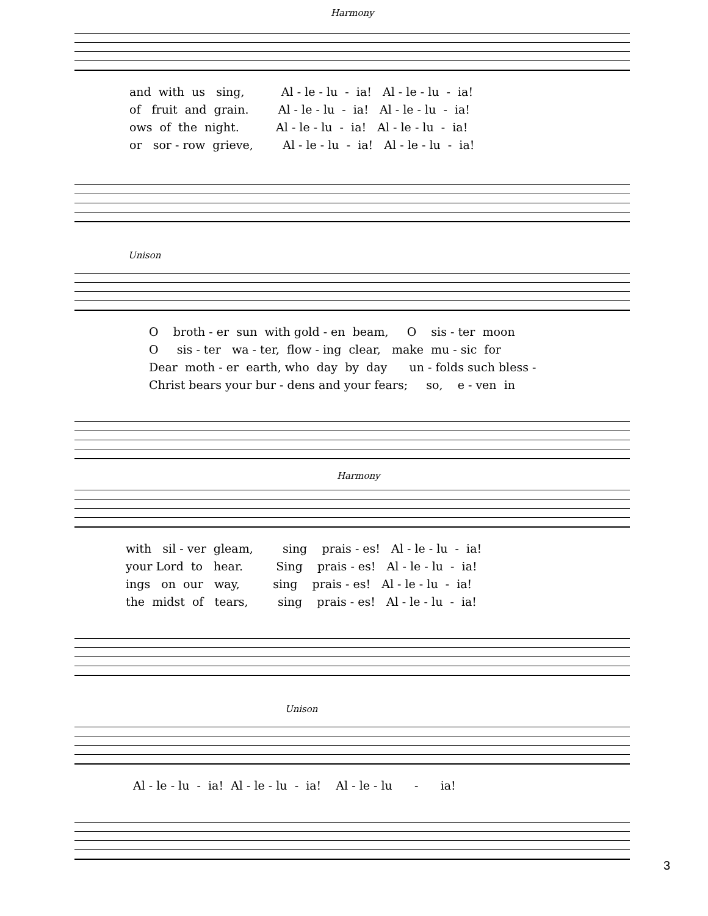Harmony
and with us sing, Al - le - lu - ia! Al - le - lu - ia!
of fruit and grain. Al - le - lu - ia! Al - le - lu - ia!
ows of the night. Al - le - lu - ia! Al - le - lu - ia!
or sor - row grieve, Al - le - lu - ia! Al - le - lu - ia!
Unison
O broth - er sun with gold - en beam, O sis - ter moon
O sis - ter wa - ter, flow - ing clear, make mu - sic for
Dear moth - er earth, who day by day un - folds such bless -
Christ bears your bur - dens and your fears; so, e - ven in
Harmony
with sil - ver gleam, sing prais - es! Al - le - lu - ia!
your Lord to hear. Sing prais - es! Al - le - lu - ia!
ings on our way, sing prais - es! Al - le - lu - ia!
the midst of tears, sing prais - es! Al - le - lu - ia!
Unison
Al - le - lu - ia! Al - le - lu - ia! Al - le - lu - ia!
3